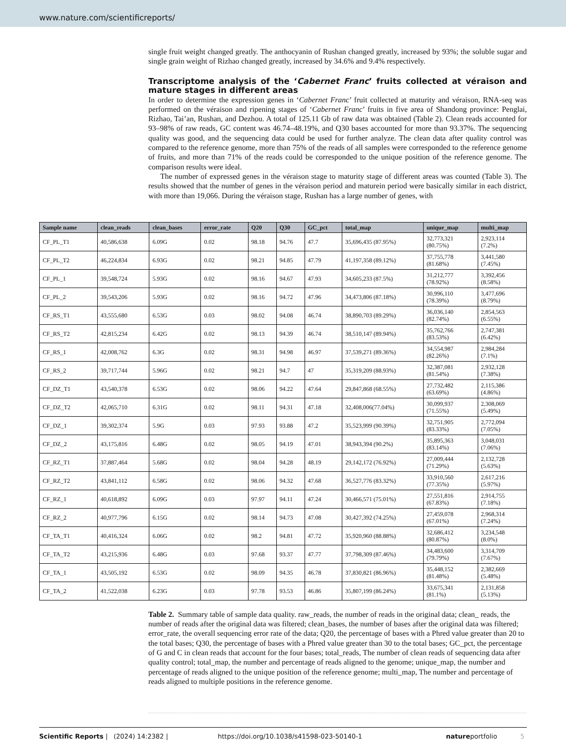www.nature.com/scientificreports/
single fruit weight changed greatly. The anthocyanin of Rushan changed greatly, increased by 93%; the soluble sugar and single grain weight of Rizhao changed greatly, increased by 34.6% and 9.4% respectively.
Transcriptome analysis of the ‘Cabernet Franc’ fruits collected at véraison and mature stages in different areas
In order to determine the expression genes in ‘Cabernet Franc’ fruit collected at maturity and véraison, RNA-seq was performed on the véraison and ripening stages of ‘Cabernet Franc’ fruits in five area of Shandong province: Penglai, Rizhao, Tai’an, Rushan, and Dezhou. A total of 125.11 Gb of raw data was obtained (Table 2). Clean reads accounted for 93–98% of raw reads, GC content was 46.74–48.19%, and Q30 bases accounted for more than 93.37%. The sequencing quality was good, and the sequencing data could be used for further analyze. The clean data after quality control was compared to the reference genome, more than 75% of the reads of all samples were corresponded to the reference genome of fruits, and more than 71% of the reads could be corresponded to the unique position of the reference genome. The comparison results were ideal.
The number of expressed genes in the véraison stage to maturity stage of different areas was counted (Table 3). The results showed that the number of genes in the véraison period and maturein period were basically similar in each district, with more than 19,066. During the véraison stage, Rushan has a large number of genes, with
| Sample name | clean_reads | clean_bases | error_rate | Q20 | Q30 | GC_pct | total_map | unique_map | multi_map |
| --- | --- | --- | --- | --- | --- | --- | --- | --- | --- |
| CF_PL_T1 | 40,586,638 | 6.09G | 0.02 | 98.18 | 94.76 | 47.7 | 35,696,435 (87.95%) | 32,773,321 (80.75%) | 2,923,114 (7.2%) |
| CF_PL_T2 | 46,224,834 | 6.93G | 0.02 | 98.21 | 94.85 | 47.79 | 41,197,358 (89.12%) | 37,755,778 (81.68%) | 3,441,580 (7.45%) |
| CF_PL_1 | 39,548,724 | 5.93G | 0.02 | 98.16 | 94.67 | 47.93 | 34,605,233 (87.5%) | 31,212,777 (78.92%) | 3,392,456 (8.58%) |
| CF_PL_2 | 39,543,206 | 5.93G | 0.02 | 98.16 | 94.72 | 47.96 | 34,473,806 (87.18%) | 30,996,110 (78.39%) | 3,477,696 (8.79%) |
| CF_RS_T1 | 43,555,680 | 6.53G | 0.03 | 98.02 | 94.08 | 46.74 | 38,890,703 (89.29%) | 36,036,140 (82.74%) | 2,854,563 (6.55%) |
| CF_RS_T2 | 42,815,234 | 6.42G | 0.02 | 98.13 | 94.39 | 46.74 | 38,510,147 (89.94%) | 35,762,766 (83.53%) | 2,747,381 (6.42%) |
| CF_RS_1 | 42,008,762 | 6.3G | 0.02 | 98.31 | 94.98 | 46.97 | 37,539,271 (89.36%) | 34,554,987 (82.26%) | 2,984,284 (7.1%) |
| CF_RS_2 | 39,717,744 | 5.96G | 0.02 | 98.21 | 94.7 | 47 | 35,319,209 (88.93%) | 32,387,081 (81.54%) | 2,932,128 (7.38%) |
| CF_DZ_T1 | 43,540,378 | 6.53G | 0.02 | 98.06 | 94.22 | 47.64 | 29,847,868 (68.55%) | 27,732,482 (63.69%) | 2,115,386 (4.86%) |
| CF_DZ_T2 | 42,065,710 | 6.31G | 0.02 | 98.11 | 94.31 | 47.18 | 32,408,006(77.04%) | 30,099,937 (71.55%) | 2,308,069 (5.49%) |
| CF_DZ_1 | 39,302,374 | 5.9G | 0.03 | 97.93 | 93.88 | 47.2 | 35,523,999 (90.39%) | 32,751,905 (83.33%) | 2,772,094 (7.05%) |
| CF_DZ_2 | 43,175,816 | 6.48G | 0.02 | 98.05 | 94.19 | 47.01 | 38,943,394 (90.2%) | 35,895,363 (83.14%) | 3,048,031 (7.06%) |
| CF_RZ_T1 | 37,887,464 | 5.68G | 0.02 | 98.04 | 94.28 | 48.19 | 29,142,172 (76.92%) | 27,009,444 (71.29%) | 2,132,728 (5.63%) |
| CF_RZ_T2 | 43,841,112 | 6.58G | 0.02 | 98.06 | 94.32 | 47.68 | 36,527,776 (83.32%) | 33,910,560 (77.35%) | 2,617,216 (5.97%) |
| CF_RZ_1 | 40,618,892 | 6.09G | 0.03 | 97.97 | 94.11 | 47.24 | 30,466,571 (75.01%) | 27,551,816 (67.83%) | 2,914,755 (7.18%) |
| CF_RZ_2 | 40,977,796 | 6.15G | 0.02 | 98.14 | 94.73 | 47.08 | 30,427,392 (74.25%) | 27,459,078 (67.01%) | 2,968,314 (7.24%) |
| CF_TA_T1 | 40,416,324 | 6.06G | 0.02 | 98.2 | 94.81 | 47.72 | 35,920,960 (88.88%) | 32,686,412 (80.87%) | 3,234,548 (8.0%) |
| CF_TA_T2 | 43,215,936 | 6.48G | 0.03 | 97.68 | 93.37 | 47.77 | 37,798,309 (87.46%) | 34,483,600 (79.79%) | 3,314,709 (7.67%) |
| CF_TA_1 | 43,505,192 | 6.53G | 0.02 | 98.09 | 94.35 | 46.78 | 37,830,821 (86.96%) | 35,448,152 (81.48%) | 2,382,669 (5.48%) |
| CF_TA_2 | 41,522,038 | 6.23G | 0.03 | 97.78 | 93.53 | 46.86 | 35,807,199 (86.24%) | 33,675,341 (81.1%) | 2,131,858 (5.13%) |
Table 2. Summary table of sample data quality. raw_reads, the number of reads in the original data; clean_ reads, the number of reads after the original data was filtered; clean_bases, the number of bases after the original data was filtered; error_rate, the overall sequencing error rate of the data; Q20, the percentage of bases with a Phred value greater than 20 to the total bases; Q30, the percentage of bases with a Phred value greater than 30 to the total bases; GC_pct, the percentage of G and C in clean reads that account for the four bases; total_reads, The number of clean reads of sequencing data after quality control; total_map, the number and percentage of reads aligned to the genome; unique_map, the number and percentage of reads aligned to the unique position of the reference genome; multi_map, The number and percentage of reads aligned to multiple positions in the reference genome.
Scientific Reports | (2024) 14:2382 | https://doi.org/10.1038/s41598-023-50140-1 natureportfolio 5